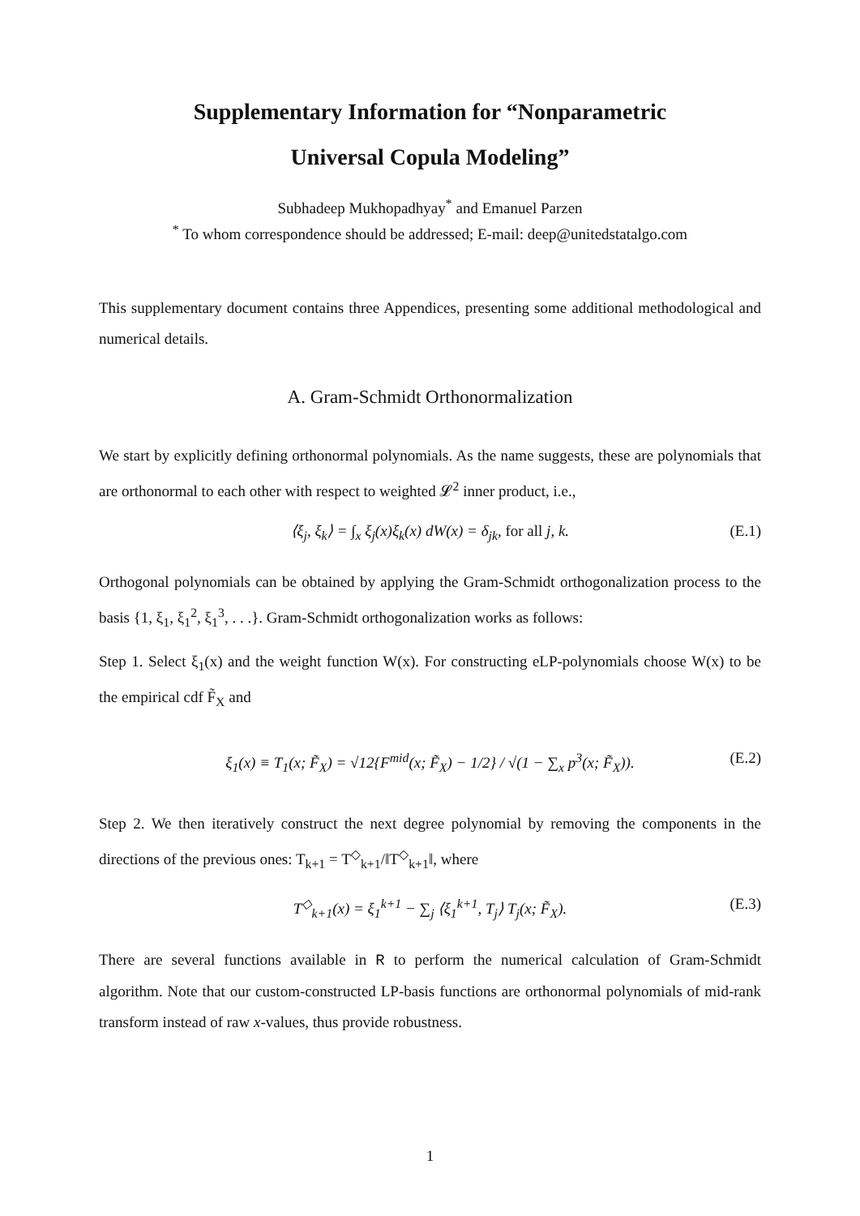Supplementary Information for “Nonparametric
Universal Copula Modeling”
Subhadeep Mukhopadhyay<sup>*</sup> and Emanuel Parzen
<sup>*</sup> To whom correspondence should be addressed; E-mail: deep@unitedstatalgo.com
This supplementary document contains three Appendices, presenting some additional methodological and numerical details.
A. Gram-Schmidt Orthonormalization
We start by explicitly defining orthonormal polynomials. As the name suggests, these are polynomials that are orthonormal to each other with respect to weighted 𝓛<sup>2</sup> inner product, i.e.,
⟨ξ<sub>j</sub>, ξ<sub>k</sub>⟩ = ∫<sub>x</sub> ξ<sub>j</sub>(x)ξ<sub>k</sub>(x) dW(x) = δ<sub>jk</sub>, for all j, k. (E.1)
Orthogonal polynomials can be obtained by applying the Gram-Schmidt orthogonalization process to the basis {1, ξ<sub>1</sub>, ξ<sub>1</sub><sup>2</sup>, ξ<sub>1</sub><sup>3</sup>, . . .}. Gram-Schmidt orthogonalization works as follows:
Step 1. Select ξ<sub>1</sub>(x) and the weight function W(x). For constructing eLP-polynomials choose W(x) to be the empirical cdf F̃<sub>X</sub> and
ξ<sub>1</sub>(x) ≡ T<sub>1</sub>(x; F̃<sub>X</sub>) = √12{F<sup>mid</sup>(x; F̃<sub>X</sub>) − 1/2} / √(1 − ∑<sub>x</sub> p<sup>3</sup>(x; F̃<sub>X</sub>)). (E.2)
Step 2. We then iteratively construct the next degree polynomial by removing the components in the directions of the previous ones: T<sub>k+1</sub> = T<sup>◇</sup><sub>k+1</sub>/‖T<sup>◇</sup><sub>k+1</sub>‖, where
T<sup>◇</sup><sub>k+1</sub>(x) = ξ<sub>1</sub><sup>k+1</sup> − ∑<sub>j</sub> ⟨ξ<sub>1</sub><sup>k+1</sup>, T<sub>j</sub>⟩ T<sub>j</sub>(x; F̃<sub>X</sub>). (E.3)
There are several functions available in R to perform the numerical calculation of Gram-Schmidt algorithm. Note that our custom-constructed LP-basis functions are orthonormal polynomials of mid-rank transform instead of raw x-values, thus provide robustness.
1